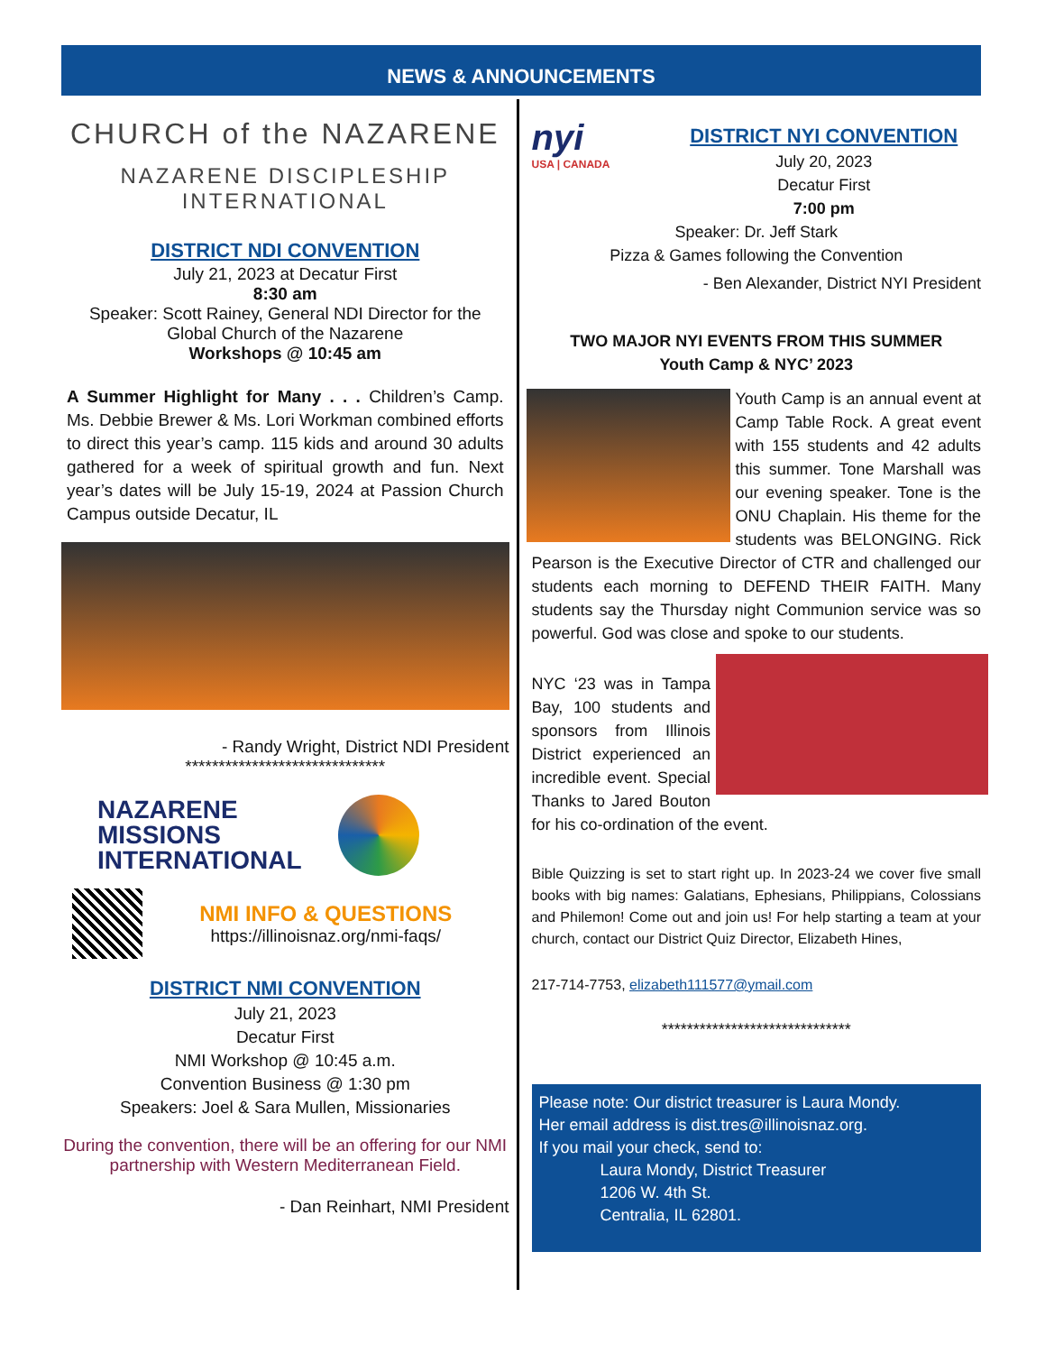NEWS & ANNOUNCEMENTS
CHURCH of the NAZARENE
NAZARENE DISCIPLESHIP
INTERNATIONAL
DISTRICT NDI CONVENTION
July 21, 2023 at Decatur First
8:30 am
Speaker: Scott Rainey, General NDI Director for the
Global Church of the Nazarene
Workshops @ 10:45 am
A Summer Highlight for Many . . . Children’s Camp. Ms. Debbie Brewer & Ms. Lori Workman combined efforts to direct this year’s camp. 115 kids and around 30 adults gathered for a week of spiritual growth and fun. Next year’s dates will be July 15-19, 2024 at Passion Church Campus outside Decatur, IL
- Randy Wright, District NDI President
******************************
NAZARENE
MISSIONS
INTERNATIONAL
NMI INFO & QUESTIONS
https://illinoisnaz.org/nmi-faqs/
DISTRICT NMI CONVENTION
July 21, 2023
Decatur First
NMI Workshop @ 10:45 a.m.
Convention Business @ 1:30 pm
Speakers: Joel & Sara Mullen, Missionaries
During the convention, there will be an offering for our NMI partnership with Western Mediterranean Field.
- Dan Reinhart, NMI President
nyi
USA | CANADA
DISTRICT NYI CONVENTION
July 20, 2023
Decatur First
7:00 pm
Speaker: Dr. Jeff Stark
Pizza & Games following the Convention
- Ben Alexander, District NYI President
TWO MAJOR NYI EVENTS FROM THIS SUMMER
Youth Camp & NYC’ 2023
Youth Camp is an annual event at Camp Table Rock. A great event with 155 students and 42 adults this summer. Tone Marshall was our evening speaker. Tone is the ONU Chaplain. His theme for the students was BELONGING. Rick Pearson is the Executive Director of CTR and challenged our students each morning to DEFEND THEIR FAITH. Many students say the Thursday night Communion service was so powerful. God was close and spoke to our students.
NYC ‘23 was in Tampa Bay, 100 students and sponsors from Illinois District experienced an incredible event. Special Thanks to Jared Bouton for his co-ordination of the event.
Bible Quizzing is set to start right up. In 2023-24 we cover five small books with big names: Galatians, Ephesians, Philippians, Colossians and Philemon! Come out and join us! For help starting a team at your church, contact our District Quiz Director, Elizabeth Hines,
217-714-7753, elizabeth111577@ymail.com
******************************
Please note: Our district treasurer is Laura Mondy.
Her email address is dist.tres@illinoisnaz.org.
If you mail your check, send to:
Laura Mondy, District Treasurer
1206 W. 4th St.
Centralia, IL 62801.